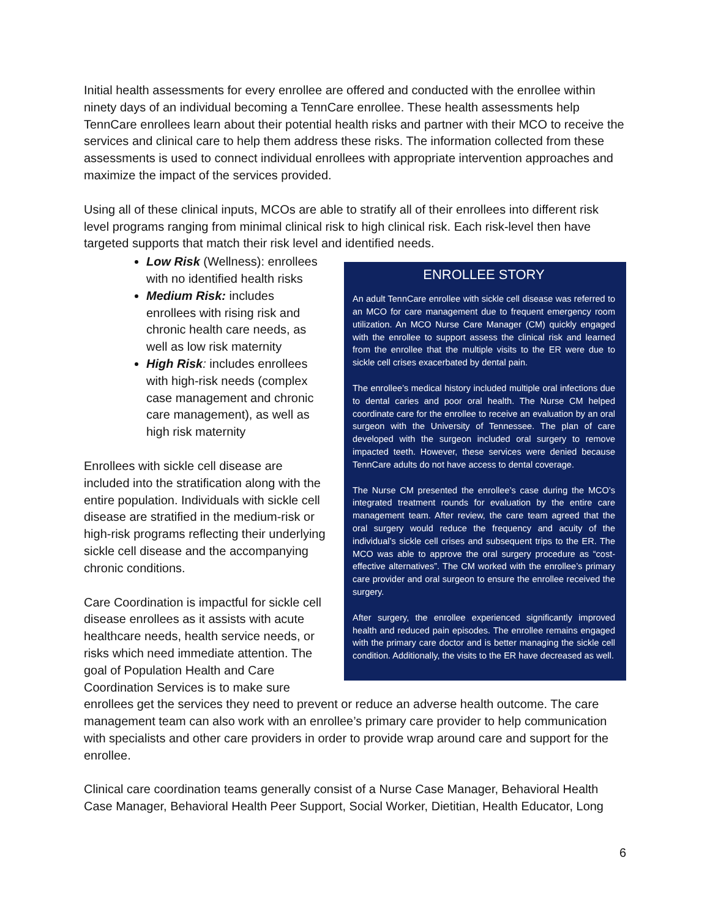Initial health assessments for every enrollee are offered and conducted with the enrollee within ninety days of an individual becoming a TennCare enrollee. These health assessments help TennCare enrollees learn about their potential health risks and partner with their MCO to receive the services and clinical care to help them address these risks. The information collected from these assessments is used to connect individual enrollees with appropriate intervention approaches and maximize the impact of the services provided.
Using all of these clinical inputs, MCOs are able to stratify all of their enrollees into different risk level programs ranging from minimal clinical risk to high clinical risk. Each risk-level then have targeted supports that match their risk level and identified needs.
ENROLLEE STORY
An adult TennCare enrollee with sickle cell disease was referred to an MCO for care management due to frequent emergency room utilization. An MCO Nurse Care Manager (CM) quickly engaged with the enrollee to support assess the clinical risk and learned from the enrollee that the multiple visits to the ER were due to sickle cell crises exacerbated by dental pain.
The enrollee’s medical history included multiple oral infections due to dental caries and poor oral health. The Nurse CM helped coordinate care for the enrollee to receive an evaluation by an oral surgeon with the University of Tennessee. The plan of care developed with the surgeon included oral surgery to remove impacted teeth. However, these services were denied because TennCare adults do not have access to dental coverage.
The Nurse CM presented the enrollee’s case during the MCO’s integrated treatment rounds for evaluation by the entire care management team. After review, the care team agreed that the oral surgery would reduce the frequency and acuity of the individual’s sickle cell crises and subsequent trips to the ER. The MCO was able to approve the oral surgery procedure as “cost-effective alternatives”. The CM worked with the enrollee’s primary care provider and oral surgeon to ensure the enrollee received the surgery.
After surgery, the enrollee experienced significantly improved health and reduced pain episodes. The enrollee remains engaged with the primary care doctor and is better managing the sickle cell condition. Additionally, the visits to the ER have decreased as well.
Low Risk (Wellness): enrollees with no identified health risks
Medium Risk: includes enrollees with rising risk and chronic health care needs, as well as low risk maternity
High Risk: includes enrollees with high-risk needs (complex case management and chronic care management), as well as high risk maternity
Enrollees with sickle cell disease are included into the stratification along with the entire population. Individuals with sickle cell disease are stratified in the medium-risk or high-risk programs reflecting their underlying sickle cell disease and the accompanying chronic conditions.
Care Coordination is impactful for sickle cell disease enrollees as it assists with acute healthcare needs, health service needs, or risks which need immediate attention. The goal of Population Health and Care Coordination Services is to make sure enrollees get the services they need to prevent or reduce an adverse health outcome. The care management team can also work with an enrollee’s primary care provider to help communication with specialists and other care providers in order to provide wrap around care and support for the enrollee.
Clinical care coordination teams generally consist of a Nurse Case Manager, Behavioral Health Case Manager, Behavioral Health Peer Support, Social Worker, Dietitian, Health Educator, Long
6